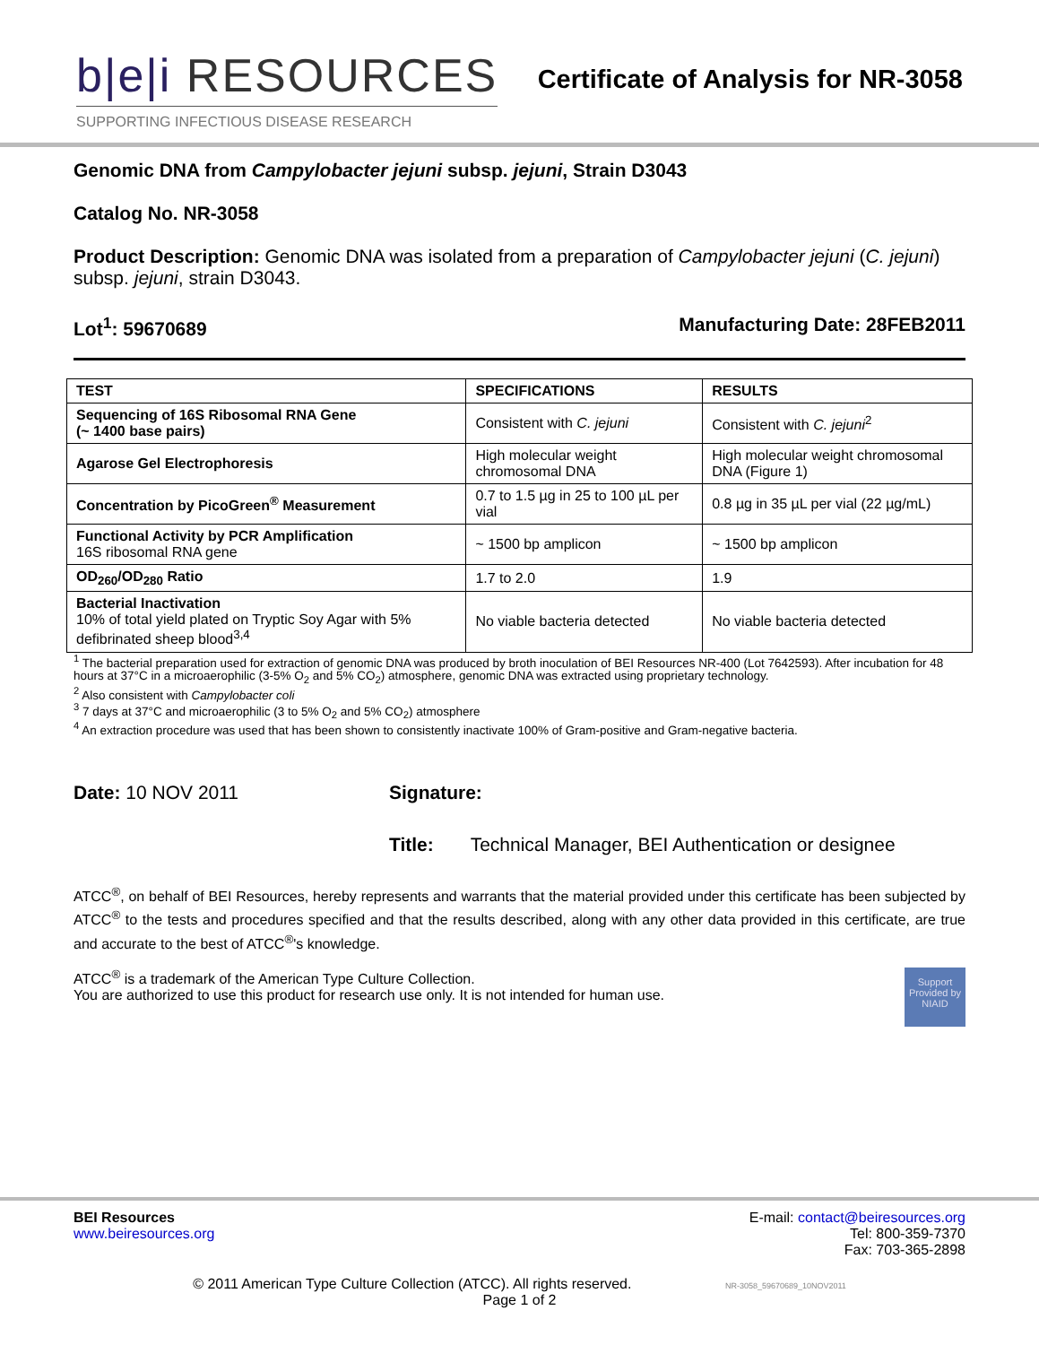b|e|i RESOURCES
SUPPORTING INFECTIOUS DISEASE RESEARCH
Certificate of Analysis for NR-3058
Genomic DNA from Campylobacter jejuni subsp. jejuni, Strain D3043
Catalog No. NR-3058
Product Description: Genomic DNA was isolated from a preparation of Campylobacter jejuni (C. jejuni) subsp. jejuni, strain D3043.
Lot<sup>1</sup>: 59670689 Manufacturing Date: 28FEB2011
| TEST | SPECIFICATIONS | RESULTS |
| --- | --- | --- |
| Sequencing of 16S Ribosomal RNA Gene (~ 1400 base pairs) | Consistent with C. jejuni | Consistent with C. jejuni<sup>2</sup> |
| Agarose Gel Electrophoresis | High molecular weight chromosomal DNA | High molecular weight chromosomal DNA (Figure 1) |
| Concentration by PicoGreen<sup>®</sup> Measurement | 0.7 to 1.5 µg in 25 to 100 µL per vial | 0.8 µg in 35 µL per vial (22 µg/mL) |
| Functional Activity by PCR Amplification 16S ribosomal RNA gene | ~ 1500 bp amplicon | ~ 1500 bp amplicon |
| OD<sub>260</sub>/OD<sub>280</sub> Ratio | 1.7 to 2.0 | 1.9 |
| Bacterial Inactivation 10% of total yield plated on Tryptic Soy Agar with 5% defibrinated sheep blood<sup>3,4</sup> | No viable bacteria detected | No viable bacteria detected |
<sup>1</sup> The bacterial preparation used for extraction of genomic DNA was produced by broth inoculation of BEI Resources NR-400 (Lot 7642593). After incubation for 48 hours at 37°C in a microaerophilic (3-5% O<sub>2</sub> and 5% CO<sub>2</sub>) atmosphere, genomic DNA was extracted using proprietary technology.
<sup>2</sup> Also consistent with Campylobacter coli
<sup>3</sup> 7 days at 37°C and microaerophilic (3 to 5% O<sub>2</sub> and 5% CO<sub>2</sub>) atmosphere
<sup>4</sup> An extraction procedure was used that has been shown to consistently inactivate 100% of Gram-positive and Gram-negative bacteria.
Date: 10 NOV 2011 Signature:
Title: Technical Manager, BEI Authentication or designee
ATCC<sup>®</sup>, on behalf of BEI Resources, hereby represents and warrants that the material provided under this certificate has been subjected by ATCC<sup>®</sup> to the tests and procedures specified and that the results described, along with any other data provided in this certificate, are true and accurate to the best of ATCC<sup>®</sup>'s knowledge.
ATCC<sup>®</sup> is a trademark of the American Type Culture Collection.
You are authorized to use this product for research use only. It is not intended for human use.
Support Provided by NIAID
BEI Resources
www.beiresources.org
E-mail: contact@beiresources.org
Tel: 800-359-7370
Fax: 703-365-2898
© 2011 American Type Culture Collection (ATCC). All rights reserved. NR-3058_59670689_10NOV2011
Page 1 of 2